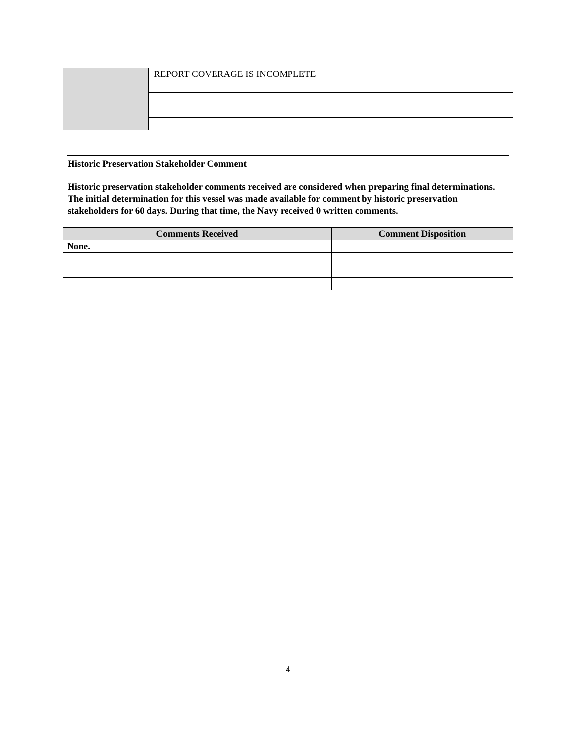| | REPORT COVERAGE IS INCOMPLETE |
Historic Preservation Stakeholder Comment
Historic preservation stakeholder comments received are considered when preparing final determinations. The initial determination for this vessel was made available for comment by historic preservation stakeholders for 60 days. During that time, the Navy received 0 written comments.
| Comments Received | Comment Disposition |
| --- | --- |
| None. | |
4